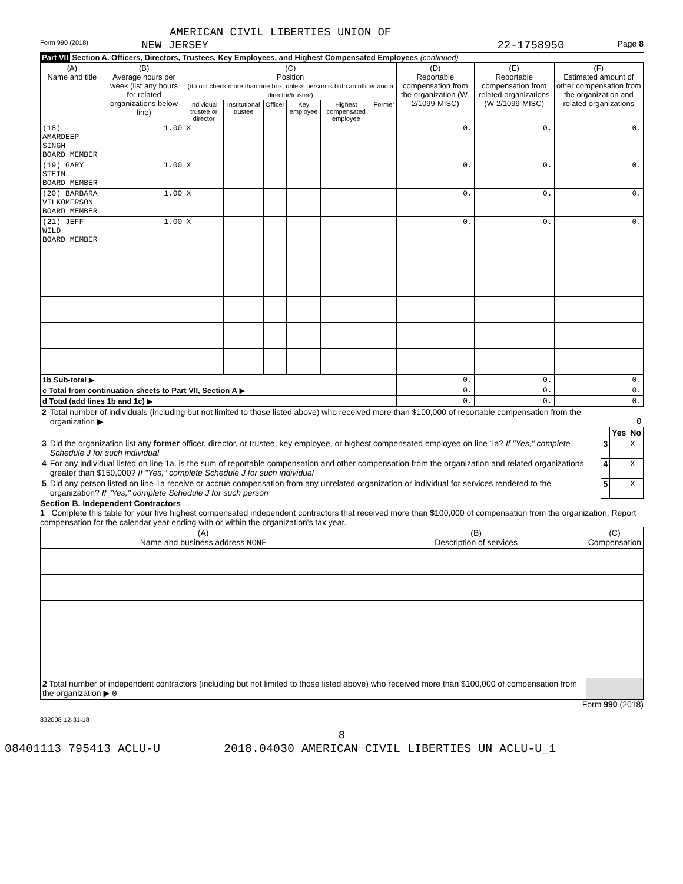AMERICAN CIVIL LIBERTIES UNION OF
Form 990 (2018) NEW JERSEY 22-1758950 Page 8
Part VII Section A. Officers, Directors, Trustees, Key Employees, and Highest Compensated Employees (continued)
| (A) Name and title | (B) Average hours per week (list any hours for related organizations below line) | (C) Position (do not check more than one box, unless person is both an officer and a director/trustee) | | | | | | (D) Reportable compensation from the organization (W-2/1099-MISC) | (E) Reportable compensation from related organizations (W-2/1099-MISC) | (F) Estimated amount of other compensation from the organization and related organizations |
| --- | --- | --- | --- | --- | --- | --- | --- | --- | --- | --- |
| | | Individual trustee or director | Institutional trustee | Officer | Key employee | Highest compensated employee | Former | | | |
| (18) AMARDEEP SINGH BOARD MEMBER | 1.00 | X | | | | | | 0. | 0. | 0. |
| (19) GARY STEIN BOARD MEMBER | 1.00 | X | | | | | | 0. | 0. | 0. |
| (20) BARBARA VILKOMERSON BOARD MEMBER | 1.00 | X | | | | | | 0. | 0. | 0. |
| (21) JEFF WILD BOARD MEMBER | 1.00 | X | | | | | | 0. | 0. | 0. |
| 1b Sub-total ▶ | | | | | | | | 0. | 0. | 0. |
| c Total from continuation sheets to Part VII, Section A ▶ | | | | | | | | 0. | 0. | 0. |
| d Total (add lines 1b and 1c) ▶ | | | | | | | | 0. | 0. | 0. |
| 2 | Total number of individuals (including but not limited to those listed above) who received more than $100,000 of reportable compensation from the organization ▶ | 0 | | |
| | | | Yes | No |
| 3 | Did the organization list any former officer, director, or trustee, key employee, or highest compensated employee on line 1a? If "Yes," complete Schedule J for such individual | 3 | | X |
| 4 | For any individual listed on line 1a, is the sum of reportable compensation and other compensation from the organization and related organizations greater than $150,000? If "Yes," complete Schedule J for such individual | 4 | | X |
| 5 | Did any person listed on line 1a receive or accrue compensation from any unrelated organization or individual for services rendered to the organization? If "Yes," complete Schedule J for such person | 5 | | X |
Section B. Independent Contractors
1 Complete this table for your five highest compensated independent contractors that received more than $100,000 of compensation from the organization. Report compensation for the calendar year ending with or within the organization's tax year.
| (A) Name and business address NONE | (B) Description of services | (C) Compensation |
| --- | --- | --- |
| 2 Total number of independent contractors (including but not limited to those listed above) who received more than $100,000 of compensation from the organization ▶ 0 | | |
Form 990 (2018)
832008 12-31-18
8
08401113 795413 ACLU-U 2018.04030 AMERICAN CIVIL LIBERTIES UN ACLU-U_1